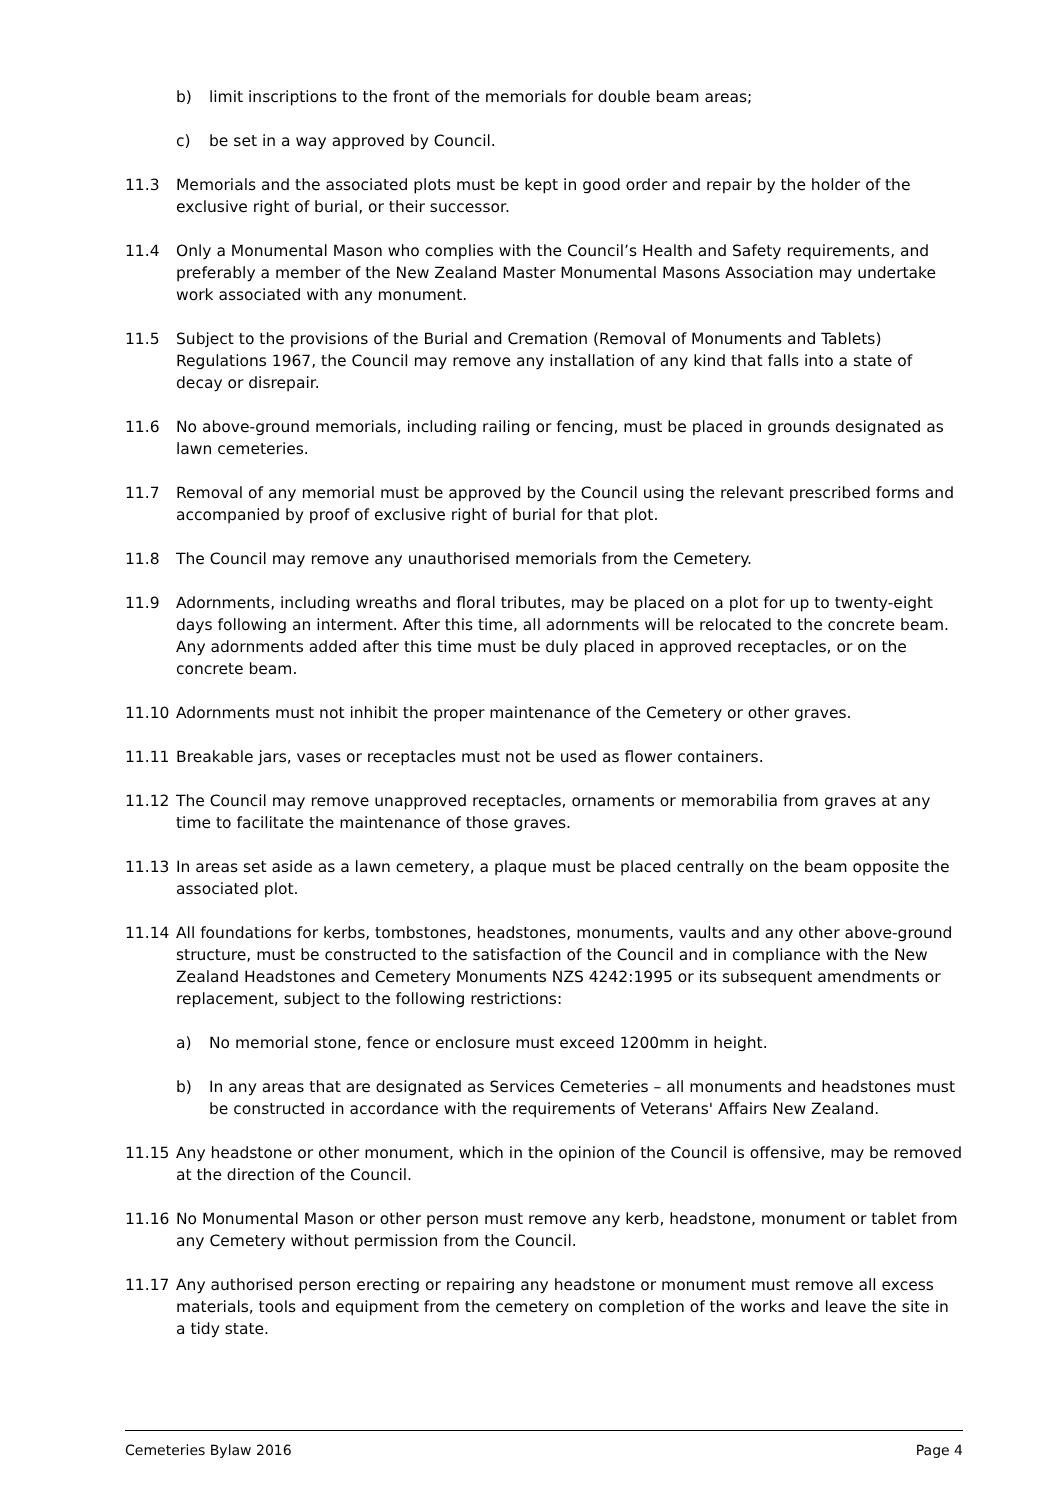b) limit inscriptions to the front of the memorials for double beam areas;
c) be set in a way approved by Council.
11.3 Memorials and the associated plots must be kept in good order and repair by the holder of the exclusive right of burial, or their successor.
11.4 Only a Monumental Mason who complies with the Council’s Health and Safety requirements, and preferably a member of the New Zealand Master Monumental Masons Association may undertake work associated with any monument.
11.5 Subject to the provisions of the Burial and Cremation (Removal of Monuments and Tablets) Regulations 1967, the Council may remove any installation of any kind that falls into a state of decay or disrepair.
11.6 No above-ground memorials, including railing or fencing, must be placed in grounds designated as lawn cemeteries.
11.7 Removal of any memorial must be approved by the Council using the relevant prescribed forms and accompanied by proof of exclusive right of burial for that plot.
11.8 The Council may remove any unauthorised memorials from the Cemetery.
11.9 Adornments, including wreaths and floral tributes, may be placed on a plot for up to twenty-eight days following an interment. After this time, all adornments will be relocated to the concrete beam. Any adornments added after this time must be duly placed in approved receptacles, or on the concrete beam.
11.10 Adornments must not inhibit the proper maintenance of the Cemetery or other graves.
11.11 Breakable jars, vases or receptacles must not be used as flower containers.
11.12 The Council may remove unapproved receptacles, ornaments or memorabilia from graves at any time to facilitate the maintenance of those graves.
11.13 In areas set aside as a lawn cemetery, a plaque must be placed centrally on the beam opposite the associated plot.
11.14 All foundations for kerbs, tombstones, headstones, monuments, vaults and any other above-ground structure, must be constructed to the satisfaction of the Council and in compliance with the New Zealand Headstones and Cemetery Monuments NZS 4242:1995 or its subsequent amendments or replacement, subject to the following restrictions:
a) No memorial stone, fence or enclosure must exceed 1200mm in height.
b) In any areas that are designated as Services Cemeteries – all monuments and headstones must be constructed in accordance with the requirements of Veterans' Affairs New Zealand.
11.15 Any headstone or other monument, which in the opinion of the Council is offensive, may be removed at the direction of the Council.
11.16 No Monumental Mason or other person must remove any kerb, headstone, monument or tablet from any Cemetery without permission from the Council.
11.17 Any authorised person erecting or repairing any headstone or monument must remove all excess materials, tools and equipment from the cemetery on completion of the works and leave the site in a tidy state.
Cemeteries Bylaw 2016 Page 4